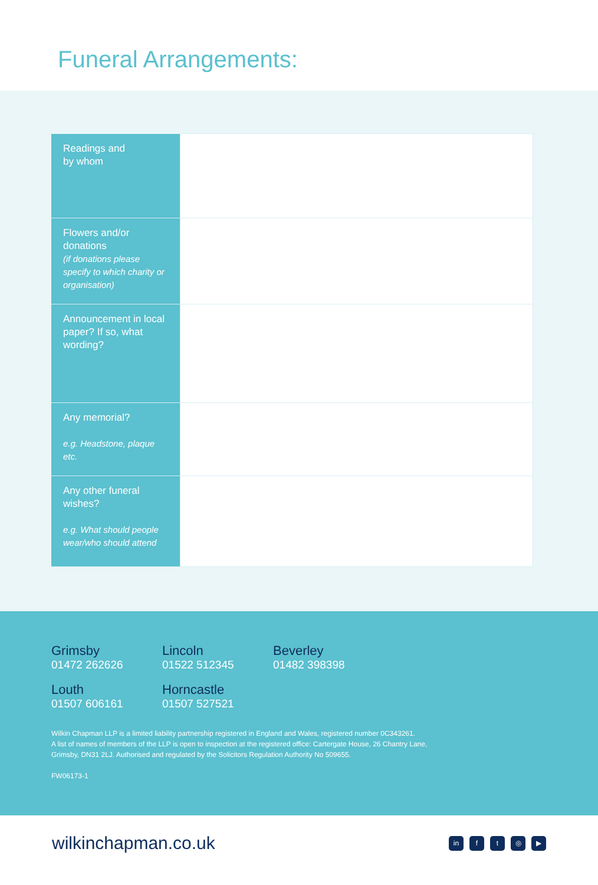Funeral Arrangements:
| Readings and by whom | |
| Flowers and/or donations (if donations please specify to which charity or organisation) | |
| Announcement in local paper? If so, what wording? | |
| Any memorial? e.g. Headstone, plaque etc. | |
| Any other funeral wishes? e.g. What should people wear/who should attend | |
Grimsby
01472 262626
Lincoln
01522 512345
Beverley
01482 398398
Louth
01507 606161
Horncastle
01507 527521
Wilkin Chapman LLP is a limited liability partnership registered in England and Wales, registered number 0C343261.
A list of names of members of the LLP is open to inspection at the registered office: Cartergate House, 26 Chantry Lane,
Grimsby, DN31 2LJ. Authorised and regulated by the Solicitors Regulation Authority No 509655.
FW06173-1
wilkinchapman.co.uk
in ft ◎ ▶